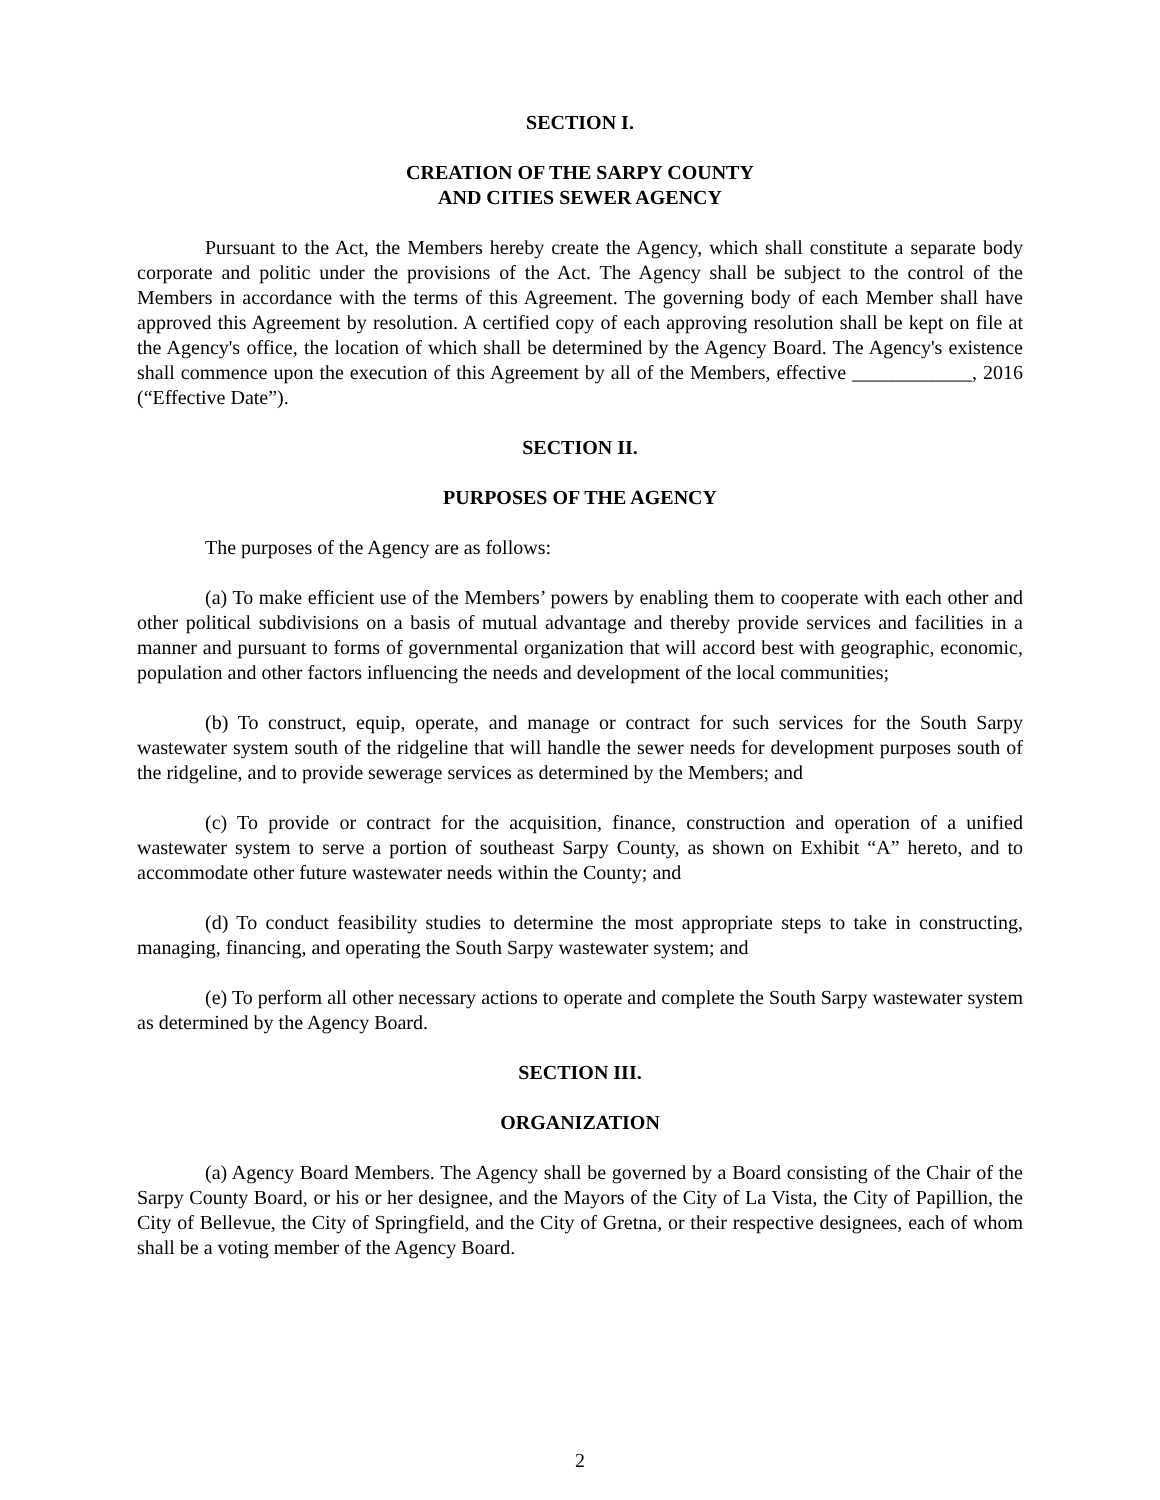SECTION I.
CREATION OF THE SARPY COUNTY
AND CITIES SEWER AGENCY
Pursuant to the Act, the Members hereby create the Agency, which shall constitute a separate body corporate and politic under the provisions of the Act. The Agency shall be subject to the control of the Members in accordance with the terms of this Agreement. The governing body of each Member shall have approved this Agreement by resolution. A certified copy of each approving resolution shall be kept on file at the Agency's office, the location of which shall be determined by the Agency Board. The Agency's existence shall commence upon the execution of this Agreement by all of the Members, effective ____________, 2016 (“Effective Date”).
SECTION II.
PURPOSES OF THE AGENCY
The purposes of the Agency are as follows:
(a) To make efficient use of the Members’ powers by enabling them to cooperate with each other and other political subdivisions on a basis of mutual advantage and thereby provide services and facilities in a manner and pursuant to forms of governmental organization that will accord best with geographic, economic, population and other factors influencing the needs and development of the local communities;
(b) To construct, equip, operate, and manage or contract for such services for the South Sarpy wastewater system south of the ridgeline that will handle the sewer needs for development purposes south of the ridgeline, and to provide sewerage services as determined by the Members; and
(c) To provide or contract for the acquisition, finance, construction and operation of a unified wastewater system to serve a portion of southeast Sarpy County, as shown on Exhibit “A” hereto, and to accommodate other future wastewater needs within the County; and
(d) To conduct feasibility studies to determine the most appropriate steps to take in constructing, managing, financing, and operating the South Sarpy wastewater system; and
(e) To perform all other necessary actions to operate and complete the South Sarpy wastewater system as determined by the Agency Board.
SECTION III.
ORGANIZATION
(a) Agency Board Members. The Agency shall be governed by a Board consisting of the Chair of the Sarpy County Board, or his or her designee, and the Mayors of the City of La Vista, the City of Papillion, the City of Bellevue, the City of Springfield, and the City of Gretna, or their respective designees, each of whom shall be a voting member of the Agency Board.
2